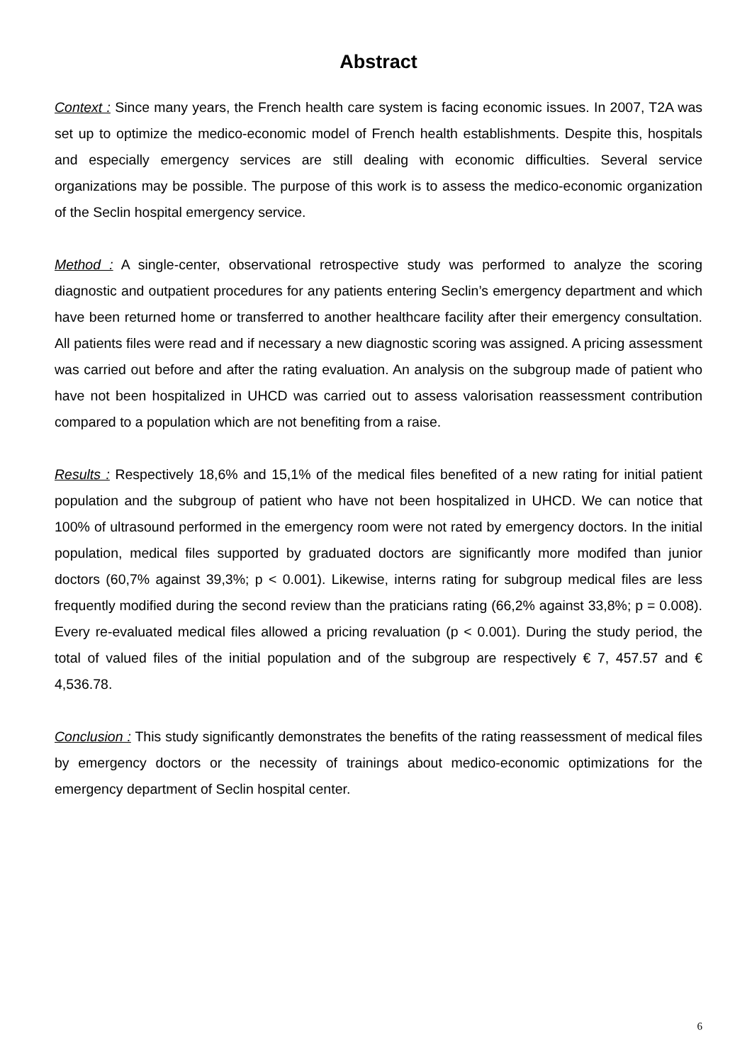Abstract
Context : Since many years, the French health care system is facing economic issues. In 2007, T2A was set up to optimize the medico-economic model of French health establishments. Despite this, hospitals and especially emergency services are still dealing with economic difficulties. Several service organizations may be possible. The purpose of this work is to assess the medico-economic organization of the Seclin hospital emergency service.
Method : A single-center, observational retrospective study was performed to analyze the scoring diagnostic and outpatient procedures for any patients entering Seclin’s emergency department and which have been returned home or transferred to another healthcare facility after their emergency consultation. All patients files were read and if necessary a new diagnostic scoring was assigned. A pricing assessment was carried out before and after the rating evaluation. An analysis on the subgroup made of patient who have not been hospitalized in UHCD was carried out to assess valorisation reassessment contribution compared to a population which are not benefiting from a raise.
Results : Respectively 18,6% and 15,1% of the medical files benefited of a new rating for initial patient population and the subgroup of patient who have not been hospitalized in UHCD. We can notice that 100% of ultrasound performed in the emergency room were not rated by emergency doctors. In the initial population, medical files supported by graduated doctors are significantly more modifed than junior doctors (60,7% against 39,3%; p < 0.001). Likewise, interns rating for subgroup medical files are less frequently modified during the second review than the praticians rating (66,2% against 33,8%; p = 0.008). Every re-evaluated medical files allowed a pricing revaluation (p < 0.001). During the study period, the total of valued files of the initial population and of the subgroup are respectively € 7, 457.57 and € 4,536.78.
Conclusion : This study significantly demonstrates the benefits of the rating reassessment of medical files by emergency doctors or the necessity of trainings about medico-economic optimizations for the emergency department of Seclin hospital center.
6